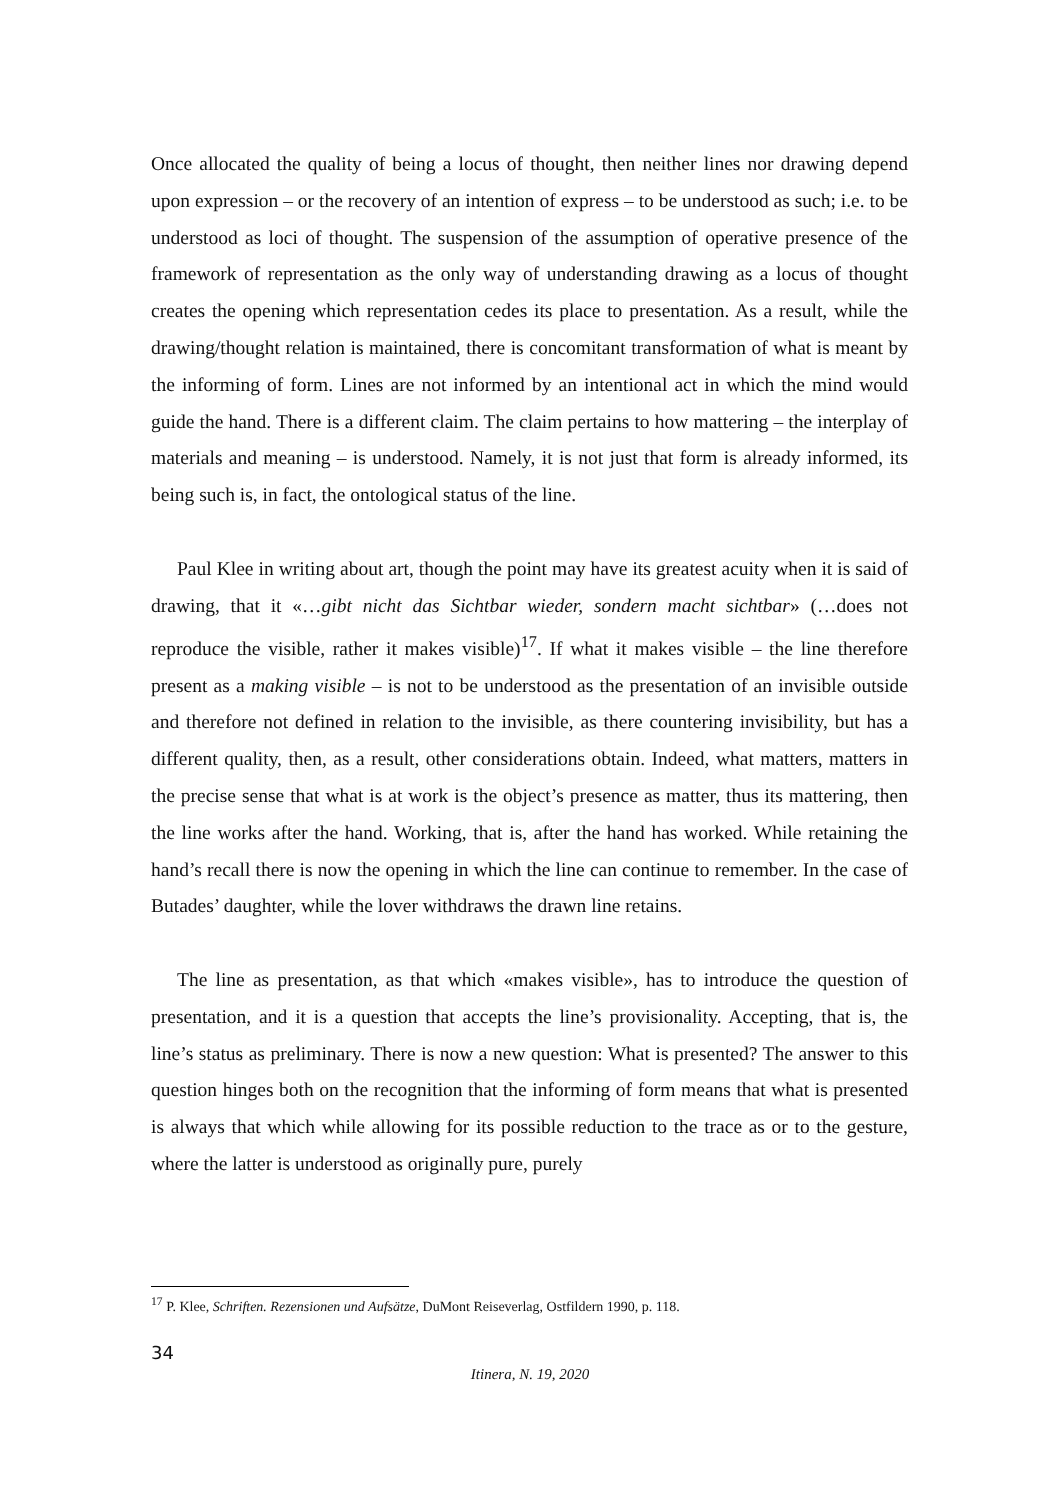Once allocated the quality of being a locus of thought, then neither lines nor drawing depend upon expression – or the recovery of an intention of express – to be understood as such; i.e. to be understood as loci of thought. The suspension of the assumption of operative presence of the framework of representation as the only way of understanding drawing as a locus of thought creates the opening which representation cedes its place to presentation. As a result, while the drawing/thought relation is maintained, there is concomitant transformation of what is meant by the informing of form. Lines are not informed by an intentional act in which the mind would guide the hand. There is a different claim. The claim pertains to how mattering – the interplay of materials and meaning – is understood. Namely, it is not just that form is already informed, its being such is, in fact, the ontological status of the line.
Paul Klee in writing about art, though the point may have its greatest acuity when it is said of drawing, that it «…gibt nicht das Sichtbar wieder, sondern macht sichtbar» (…does not reproduce the visible, rather it makes visible)<sup>17</sup>. If what it makes visible – the line therefore present as a making visible – is not to be understood as the presentation of an invisible outside and therefore not defined in relation to the invisible, as there countering invisibility, but has a different quality, then, as a result, other considerations obtain. Indeed, what matters, matters in the precise sense that what is at work is the object’s presence as matter, thus its mattering, then the line works after the hand. Working, that is, after the hand has worked. While retaining the hand’s recall there is now the opening in which the line can continue to remember. In the case of Butades’ daughter, while the lover withdraws the drawn line retains.
The line as presentation, as that which «makes visible», has to introduce the question of presentation, and it is a question that accepts the line’s provisionality. Accepting, that is, the line’s status as preliminary. There is now a new question: What is presented? The answer to this question hinges both on the recognition that the informing of form means that what is presented is always that which while allowing for its possible reduction to the trace as or to the gesture, where the latter is understood as originally pure, purely
<sup>17</sup> P. Klee, Schriften. Rezensionen und Aufsätze, DuMont Reiseverlag, Ostfildern 1990, p. 118.
34
Itinera, N. 19, 2020